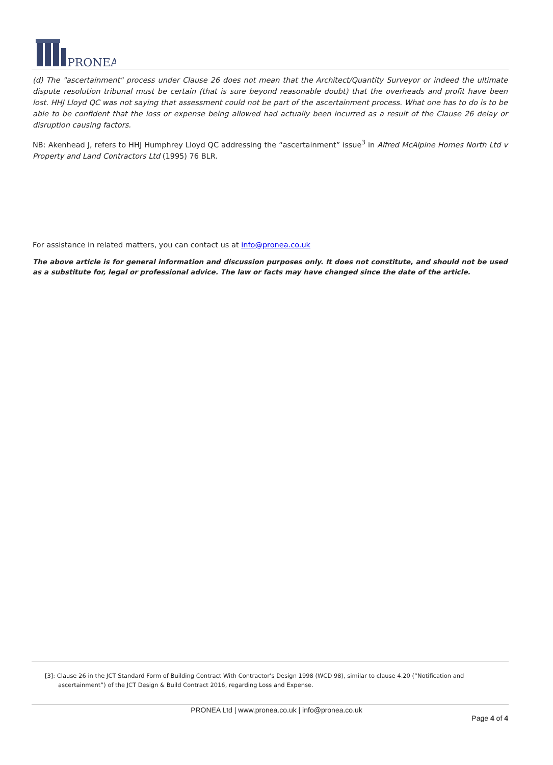PRONEA
(d) The "ascertainment" process under Clause 26 does not mean that the Architect/Quantity Surveyor or indeed the ultimate dispute resolution tribunal must be certain (that is sure beyond reasonable doubt) that the overheads and profit have been lost. HHJ Lloyd QC was not saying that assessment could not be part of the ascertainment process. What one has to do is to be able to be confident that the loss or expense being allowed had actually been incurred as a result of the Clause 26 delay or disruption causing factors.
NB: Akenhead J, refers to HHJ Humphrey Lloyd QC addressing the “ascertainment” issue<sup>3</sup> in Alfred McAlpine Homes North Ltd v Property and Land Contractors Ltd (1995) 76 BLR.
For assistance in related matters, you can contact us at info@pronea.co.uk
The above article is for general information and discussion purposes only. It does not constitute, and should not be used as a substitute for, legal or professional advice. The law or facts may have changed since the date of the article.
[3]: Clause 26 in the JCT Standard Form of Building Contract With Contractor’s Design 1998 (WCD 98), similar to clause 4.20 (“Notification and ascertainment”) of the JCT Design & Build Contract 2016, regarding Loss and Expense.
PRONEA Ltd | www.pronea.co.uk | info@pronea.co.uk
Page 4 of 4